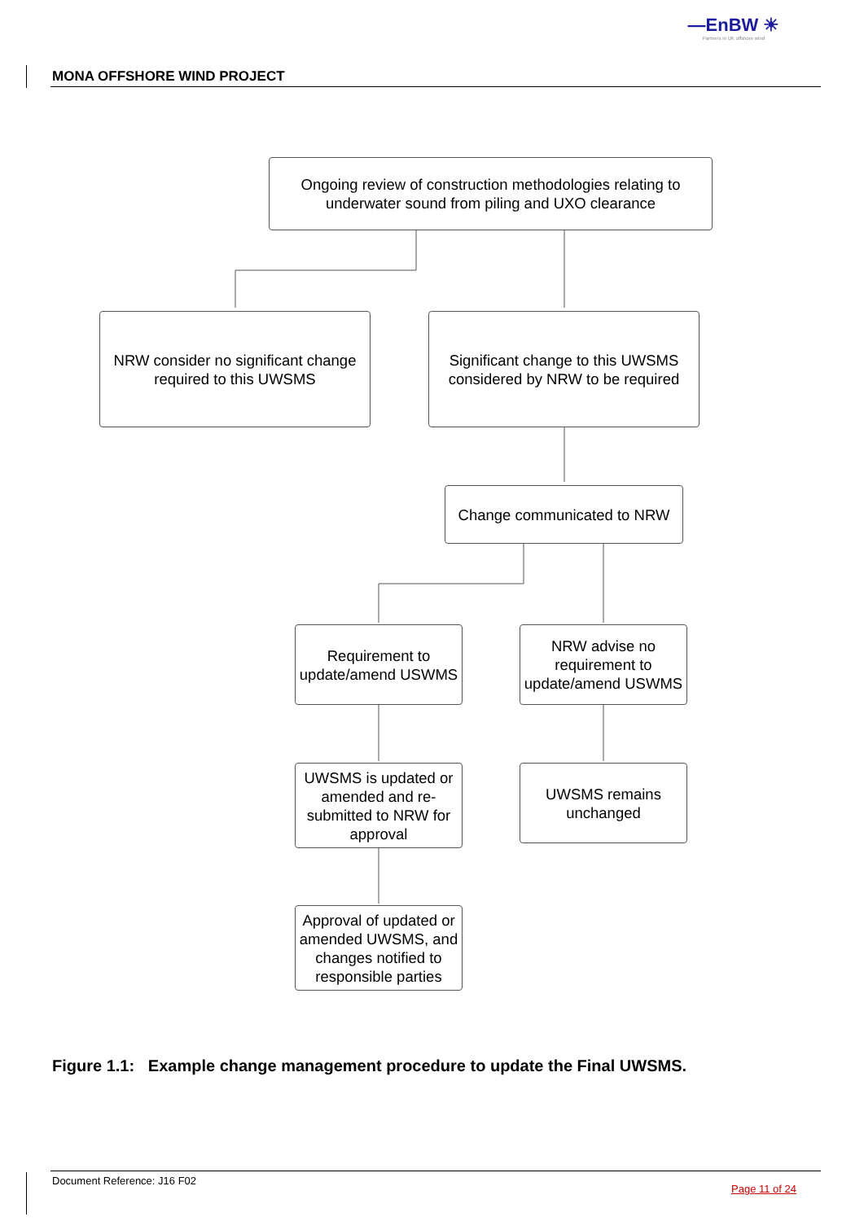—EnBW ☀
Partners in UK offshore wind
MONA OFFSHORE WIND PROJECT
Ongoing review of construction methodologies relating to underwater sound from piling and UXO clearance
NRW consider no significant change required to this UWSMS
Significant change to this UWSMS considered by NRW to be required
Change communicated to NRW
Requirement to update/amend USWMS
NRW advise no requirement to update/amend USWMS
UWSMS is updated or amended and re-submitted to NRW for approval
UWSMS remains unchanged
Approval of updated or amended UWSMS, and changes notified to responsible parties
Figure 1.1: Example change management procedure to update the Final UWSMS.
Document Reference: J16 F02
Page 11 of 24